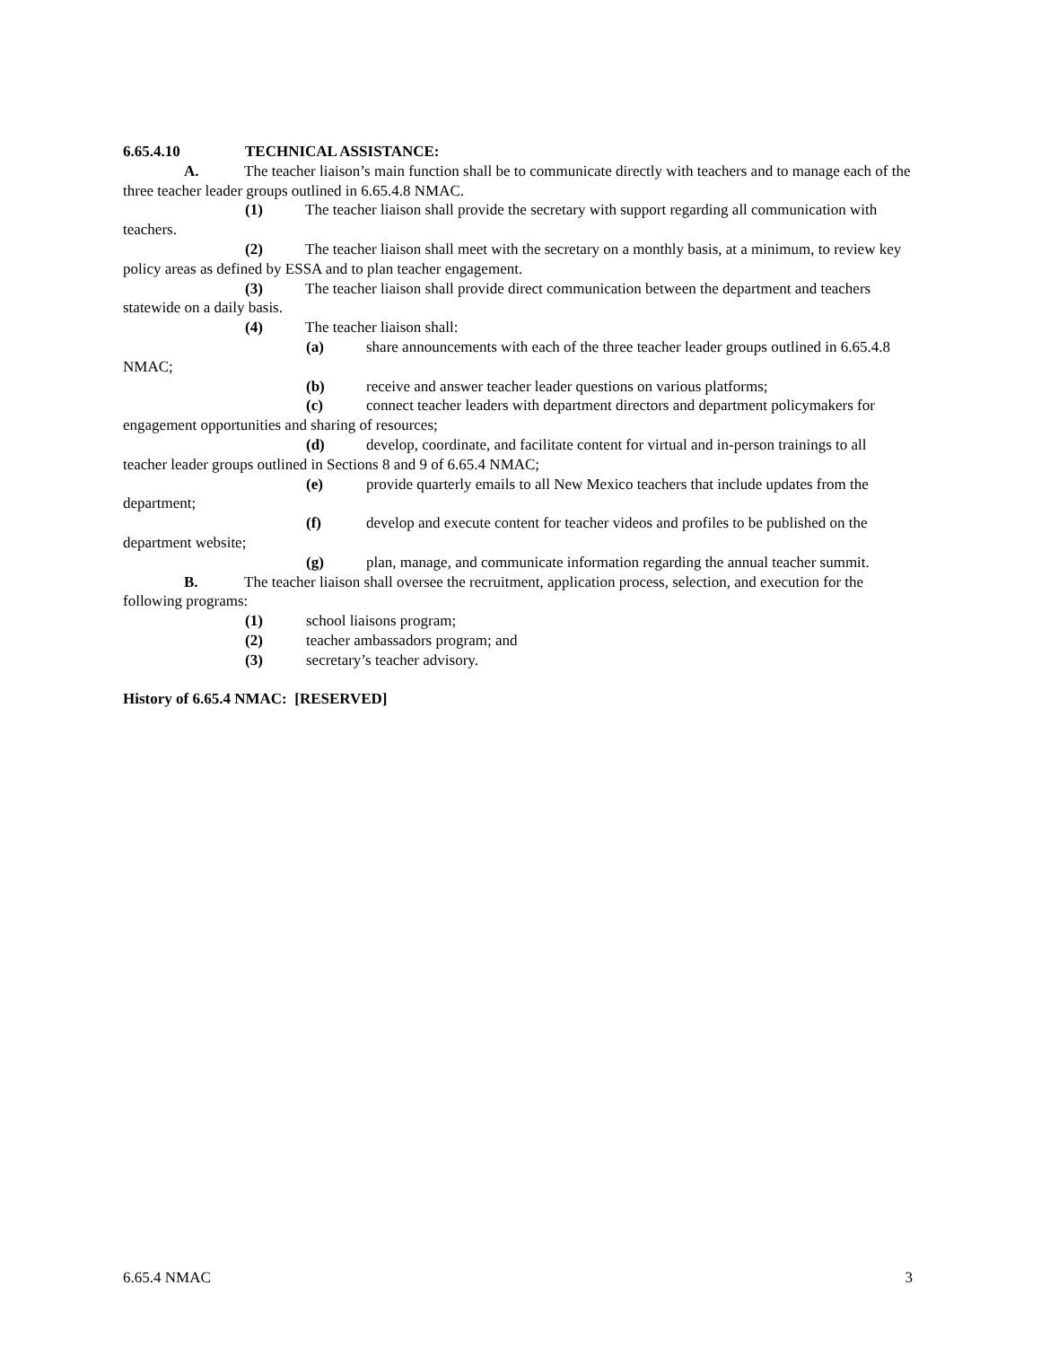6.65.4.10 TECHNICAL ASSISTANCE:
A. The teacher liaison’s main function shall be to communicate directly with teachers and to manage each of the three teacher leader groups outlined in 6.65.4.8 NMAC.
(1) The teacher liaison shall provide the secretary with support regarding all communication with teachers.
(2) The teacher liaison shall meet with the secretary on a monthly basis, at a minimum, to review key policy areas as defined by ESSA and to plan teacher engagement.
(3) The teacher liaison shall provide direct communication between the department and teachers statewide on a daily basis.
(4) The teacher liaison shall:
(a) share announcements with each of the three teacher leader groups outlined in 6.65.4.8 NMAC;
(b) receive and answer teacher leader questions on various platforms;
(c) connect teacher leaders with department directors and department policymakers for engagement opportunities and sharing of resources;
(d) develop, coordinate, and facilitate content for virtual and in-person trainings to all teacher leader groups outlined in Sections 8 and 9 of 6.65.4 NMAC;
(e) provide quarterly emails to all New Mexico teachers that include updates from the department;
(f) develop and execute content for teacher videos and profiles to be published on the department website;
(g) plan, manage, and communicate information regarding the annual teacher summit.
B. The teacher liaison shall oversee the recruitment, application process, selection, and execution for the following programs:
(1) school liaisons program;
(2) teacher ambassadors program; and
(3) secretary’s teacher advisory.
History of 6.65.4 NMAC: [RESERVED]
6.65.4 NMAC 3